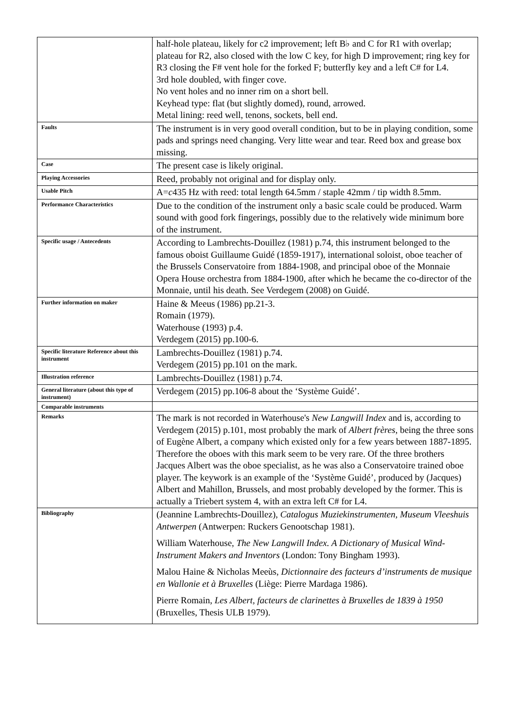| | half-hole plateau, likely for c2 improvement; left B♭ and C for R1 with overlap; plateau for R2, also closed with the low C key, for high D improvement; ring key for R3 closing the F# vent hole for the forked F; butterfly key and a left C# for L4. 3rd hole doubled, with finger cove. No vent holes and no inner rim on a short bell. Keyhead type: flat (but slightly domed), round, arrowed. Metal lining: reed well, tenons, sockets, bell end. |
| Faults | The instrument is in very good overall condition, but to be in playing condition, some pads and springs need changing. Very litte wear and tear. Reed box and grease box missing. |
| Case | The present case is likely original. |
| Playing Accessories | Reed, probably not original and for display only. |
| Usable Pitch | A= c 435 Hz with reed: total length 64.5mm / staple 42mm / tip width 8.5mm. |
| Performance Characteristics | Due to the condition of the instrument only a basic scale could be produced. Warm sound with good fork fingerings, possibly due to the relatively wide minimum bore of the instrument. |
| Specific usage / Antecedents | According to Lambrechts-Douillez (1981) p.74, this instrument belonged to the famous oboist Guillaume Guidé (1859-1917), international soloist, oboe teacher of the Brussels Conservatoire from 1884-1908, and principal oboe of the Monnaie Opera House orchestra from 1884-1900, after which he became the co-director of the Monnaie, until his death. See Verdegem (2008) on Guidé. |
| Further information on maker | Haine & Meeus (1986) pp.21-3. Romain (1979). Waterhouse (1993) p.4. Verdegem (2015) pp.100-6. |
| Specific literature Reference about this instrument | Lambrechts-Douillez (1981) p.74. Verdegem (2015) pp.101 on the mark. |
| Illustration reference | Lambrechts-Douillez (1981) p.74. |
| General literature (about this type of instrument) | Verdegem (2015) pp.106-8 about the ‘Système Guidé’. |
| Comparable instruments | |
| Remarks | The mark is not recorded in Waterhouse's New Langwill Index and is, according to Verdegem (2015) p.101, most probably the mark of Albert frères , being the three sons of Eugène Albert, a company which existed only for a few years between 1887-1895. Therefore the oboes with this mark seem to be very rare. Of the three brothers Jacques Albert was the oboe specialist, as he was also a Conservatoire trained oboe player. The keywork is an example of the ‘Système Guidé’, produced by (Jacques) Albert and Mahillon, Brussels, and most probably developed by the former. This is actually a Triebert system 4, with an extra left C# for L4. |
| Bibliography | (Jeannine Lambrechts-Douillez), Catalogus Muziekinstrumenten, Museum Vleeshuis Antwerpen (Antwerpen: Ruckers Genootschap 1981). William Waterhouse, The New Langwill Index. A Dictionary of Musical Wind-Instrument Makers and Inventors (London: Tony Bingham 1993). Malou Haine & Nicholas Meeùs, Dictionnaire des facteurs d’instruments de musique en Wallonie et à Bruxelles (Liège: Pierre Mardaga 1986). Pierre Romain, Les Albert, facteurs de clarinettes à Bruxelles de 1839 à 1950 (Bruxelles, Thesis ULB 1979). |